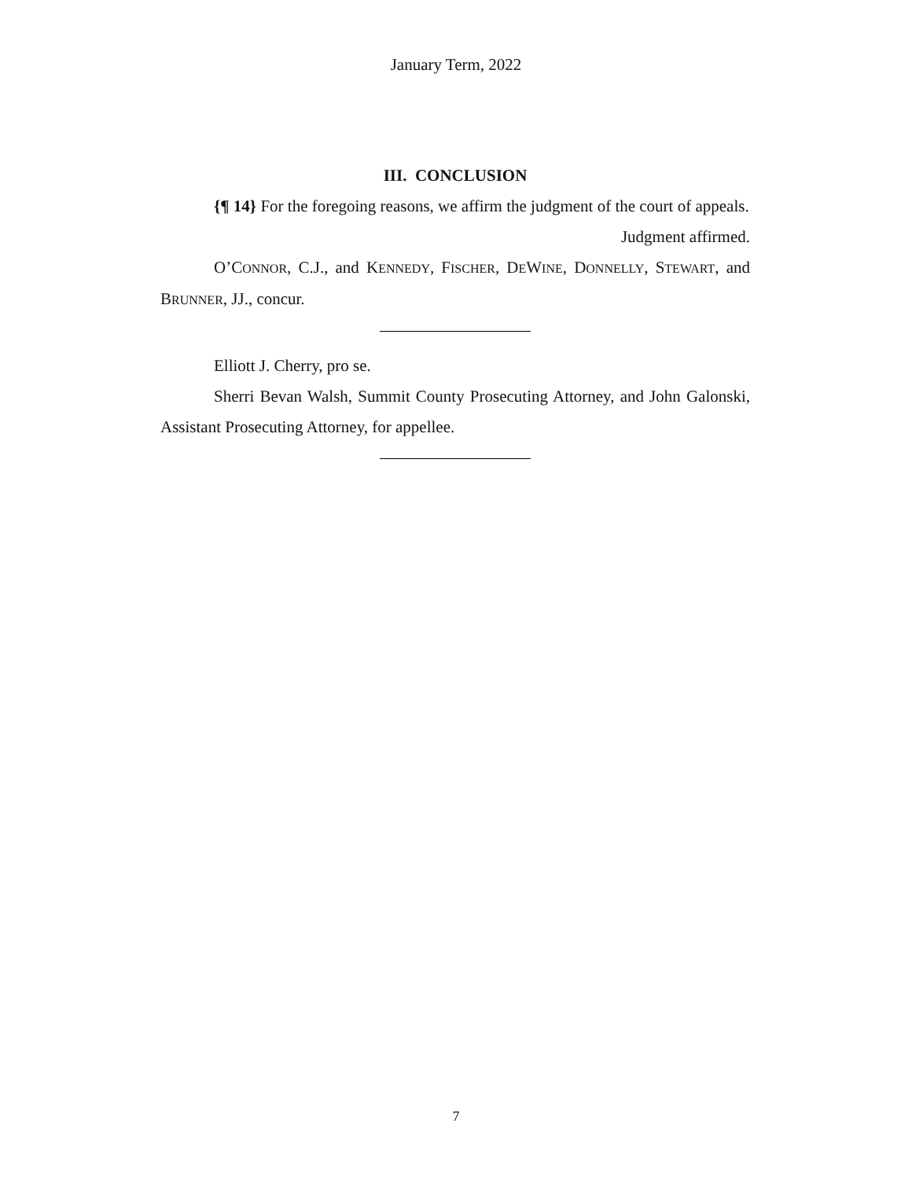January Term, 2022
III. CONCLUSION
{¶ 14} For the foregoing reasons, we affirm the judgment of the court of appeals.
Judgment affirmed.
O’CONNOR, C.J., and KENNEDY, FISCHER, DEWINE, DONNELLY, STEWART, and BRUNNER, JJ., concur.
Elliott J. Cherry, pro se.
Sherri Bevan Walsh, Summit County Prosecuting Attorney, and John Galonski, Assistant Prosecuting Attorney, for appellee.
7